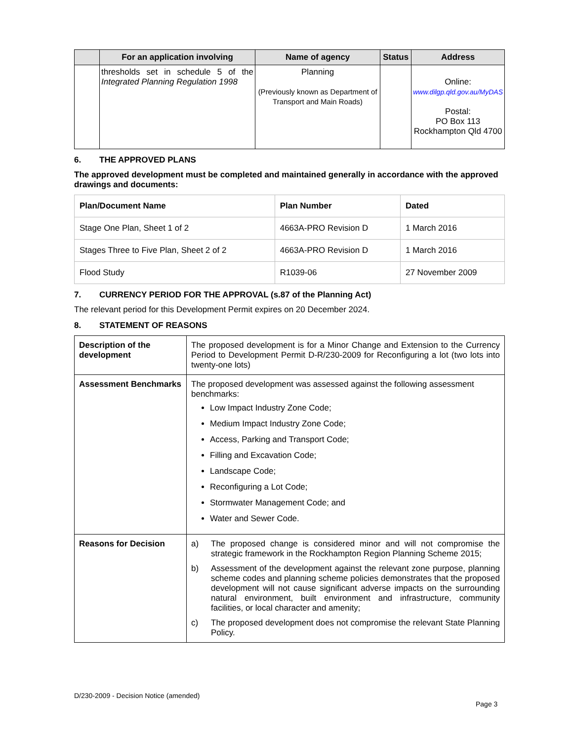| | For an application involving | Name of agency | Status | Address |
| --- | --- | --- | --- | --- |
| | thresholds set in schedule 5 of the Integrated Planning Regulation 1998 | Planning (Previously known as Department of Transport and Main Roads) | | Online: www.dilgp.qld.gov.au/MyDAS Postal: PO Box 113 Rockhampton Qld 4700 |
6. THE APPROVED PLANS
The approved development must be completed and maintained generally in accordance with the approved drawings and documents:
| Plan/Document Name | Plan Number | Dated |
| --- | --- | --- |
| Stage One Plan, Sheet 1 of 2 | 4663A-PRO Revision D | 1 March 2016 |
| Stages Three to Five Plan, Sheet 2 of 2 | 4663A-PRO Revision D | 1 March 2016 |
| Flood Study | R1039-06 | 27 November 2009 |
7. CURRENCY PERIOD FOR THE APPROVAL (s.87 of the Planning Act)
The relevant period for this Development Permit expires on 20 December 2024.
8. STATEMENT OF REASONS
| Description of the development | The proposed development is for a Minor Change and Extension to the Currency Period to Development Permit D-R/230-2009 for Reconfiguring a lot (two lots into twenty-one lots) |
| Assessment Benchmarks | The proposed development was assessed against the following assessment benchmarks: Low Impact Industry Zone Code; Medium Impact Industry Zone Code; Access, Parking and Transport Code; Filling and Excavation Code; Landscape Code; Reconfiguring a Lot Code; Stormwater Management Code; and Water and Sewer Code. |
| Reasons for Decision | a) The proposed change is considered minor and will not compromise the strategic framework in the Rockhampton Region Planning Scheme 2015; b) Assessment of the development against the relevant zone purpose, planning scheme codes and planning scheme policies demonstrates that the proposed development will not cause significant adverse impacts on the surrounding natural environment, built environment and infrastructure, community facilities, or local character and amenity; c) The proposed development does not compromise the relevant State Planning Policy. |
D/230-2009 - Decision Notice (amended)
Page 3